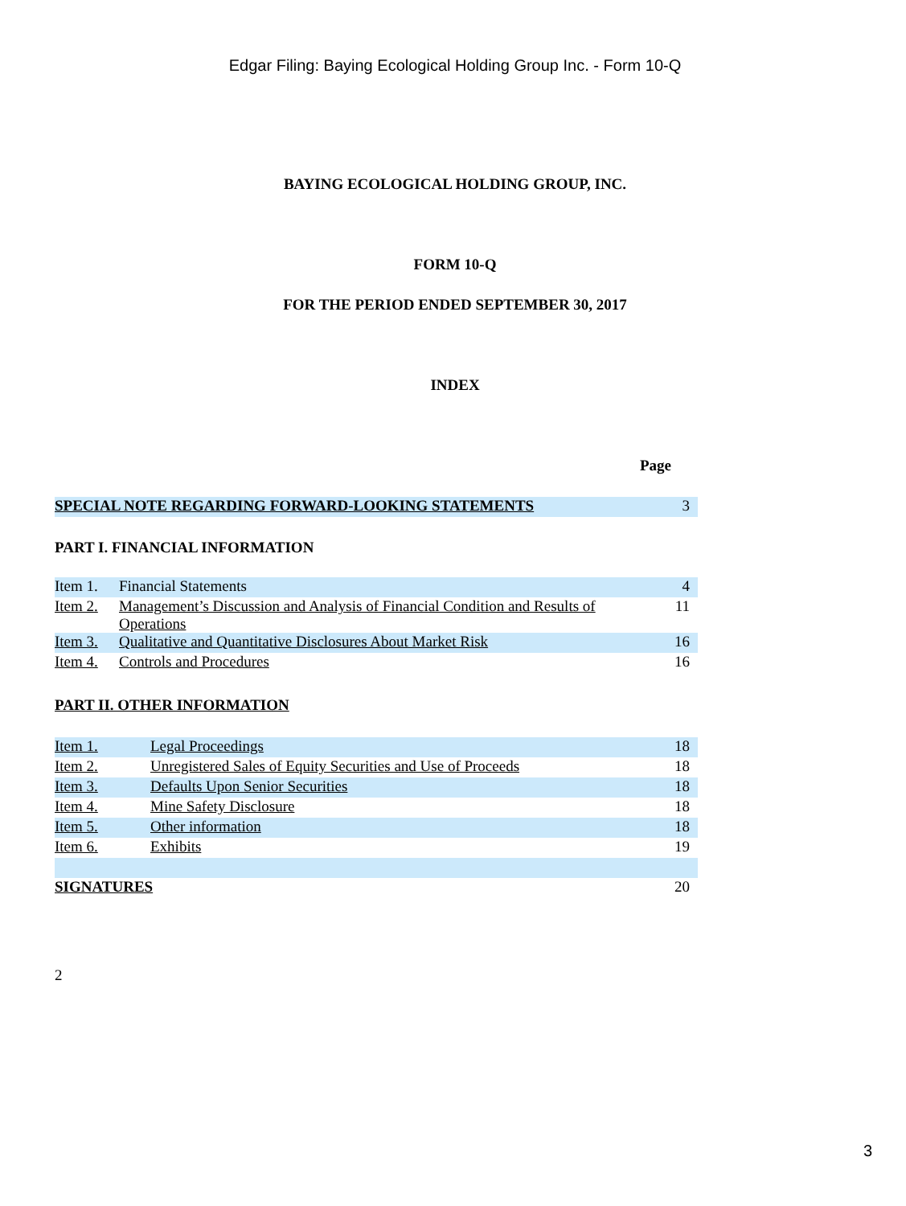Edgar Filing: Baying Ecological Holding Group Inc. - Form 10-Q
BAYING ECOLOGICAL HOLDING GROUP, INC.
FORM 10-Q
FOR THE PERIOD ENDED SEPTEMBER 30, 2017
INDEX
| | | Page |
| SPECIAL NOTE REGARDING FORWARD-LOOKING STATEMENTS | | 3 |
| PART I. FINANCIAL INFORMATION | | |
| Item 1. | Financial Statements | 4 |
| Item 2. | Management’s Discussion and Analysis of Financial Condition and Results of Operations | 11 |
| Item 3. | Qualitative and Quantitative Disclosures About Market Risk | 16 |
| Item 4. | Controls and Procedures | 16 |
| PART II. OTHER INFORMATION | | |
| Item 1. | Legal Proceedings | 18 |
| Item 2. | Unregistered Sales of Equity Securities and Use of Proceeds | 18 |
| Item 3. | Defaults Upon Senior Securities | 18 |
| Item 4. | Mine Safety Disclosure | 18 |
| Item 5. | Other information | 18 |
| Item 6. | Exhibits | 19 |
| SIGNATURES | | 20 |
2
3